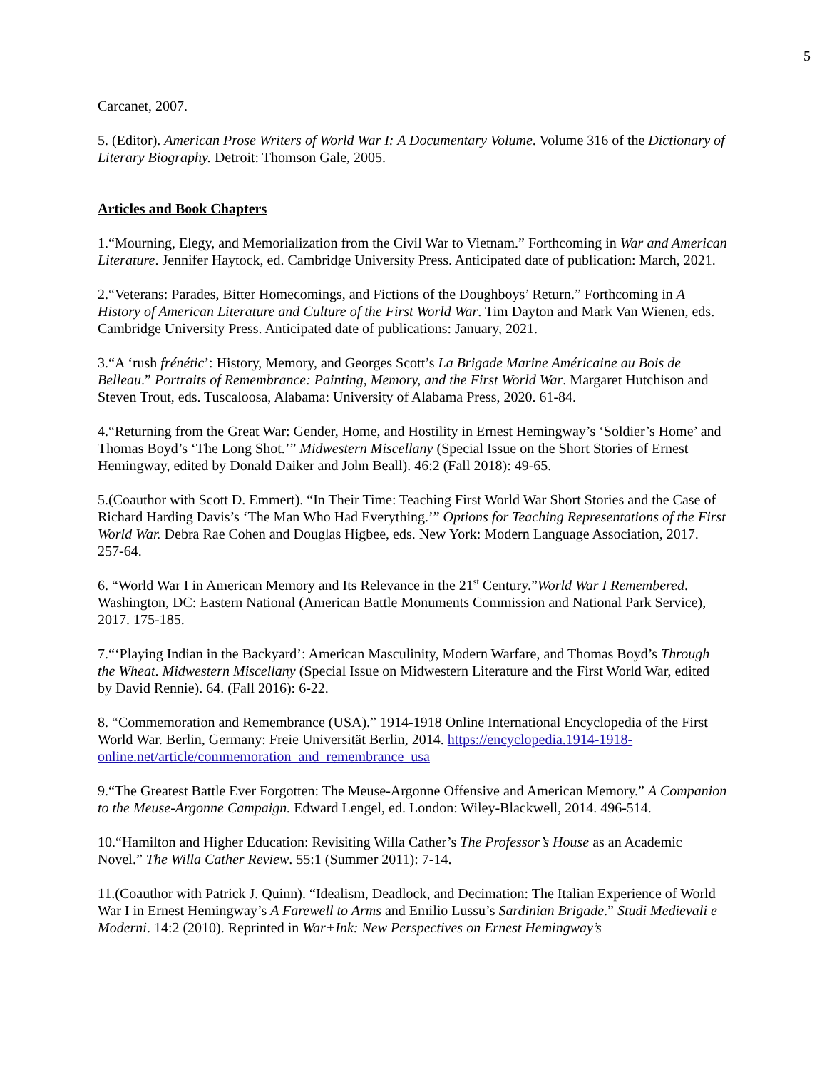5
Carcanet, 2007.
5. (Editor). American Prose Writers of World War I: A Documentary Volume. Volume 316 of the Dictionary of Literary Biography. Detroit: Thomson Gale, 2005.
Articles and Book Chapters
1.“Mourning, Elegy, and Memorialization from the Civil War to Vietnam.” Forthcoming in War and American Literature. Jennifer Haytock, ed. Cambridge University Press. Anticipated date of publication: March, 2021.
2.“Veterans: Parades, Bitter Homecomings, and Fictions of the Doughboys’ Return.” Forthcoming in A History of American Literature and Culture of the First World War. Tim Dayton and Mark Van Wienen, eds. Cambridge University Press. Anticipated date of publications: January, 2021.
3.“A ‘rush frénétic’: History, Memory, and Georges Scott’s La Brigade Marine Américaine au Bois de Belleau.” Portraits of Remembrance: Painting, Memory, and the First World War. Margaret Hutchison and Steven Trout, eds. Tuscaloosa, Alabama: University of Alabama Press, 2020. 61-84.
4.“Returning from the Great War: Gender, Home, and Hostility in Ernest Hemingway’s ‘Soldier’s Home’ and Thomas Boyd’s ‘The Long Shot.’” Midwestern Miscellany (Special Issue on the Short Stories of Ernest Hemingway, edited by Donald Daiker and John Beall). 46:2 (Fall 2018): 49-65.
5.(Coauthor with Scott D. Emmert). “In Their Time: Teaching First World War Short Stories and the Case of Richard Harding Davis’s ‘The Man Who Had Everything.’” Options for Teaching Representations of the First World War. Debra Rae Cohen and Douglas Higbee, eds. New York: Modern Language Association, 2017. 257-64.
6. “World War I in American Memory and Its Relevance in the 21<sup>st</sup> Century.”World War I Remembered. Washington, DC: Eastern National (American Battle Monuments Commission and National Park Service), 2017. 175-185.
7.“‘Playing Indian in the Backyard’: American Masculinity, Modern Warfare, and Thomas Boyd’s Through the Wheat. Midwestern Miscellany (Special Issue on Midwestern Literature and the First World War, edited by David Rennie). 64. (Fall 2016): 6-22.
8. “Commemoration and Remembrance (USA).” 1914-1918 Online International Encyclopedia of the First World War. Berlin, Germany: Freie Universität Berlin, 2014. https://encyclopedia.1914-1918-online.net/article/commemoration_and_remembrance_usa
9.“The Greatest Battle Ever Forgotten: The Meuse-Argonne Offensive and American Memory.” A Companion to the Meuse-Argonne Campaign. Edward Lengel, ed. London: Wiley-Blackwell, 2014. 496-514.
10.“Hamilton and Higher Education: Revisiting Willa Cather’s The Professor’s House as an Academic Novel.” The Willa Cather Review. 55:1 (Summer 2011): 7-14.
11.(Coauthor with Patrick J. Quinn). “Idealism, Deadlock, and Decimation: The Italian Experience of World War I in Ernest Hemingway’s A Farewell to Arms and Emilio Lussu’s Sardinian Brigade.” Studi Medievali e Moderni. 14:2 (2010). Reprinted in War+Ink: New Perspectives on Ernest Hemingway’s